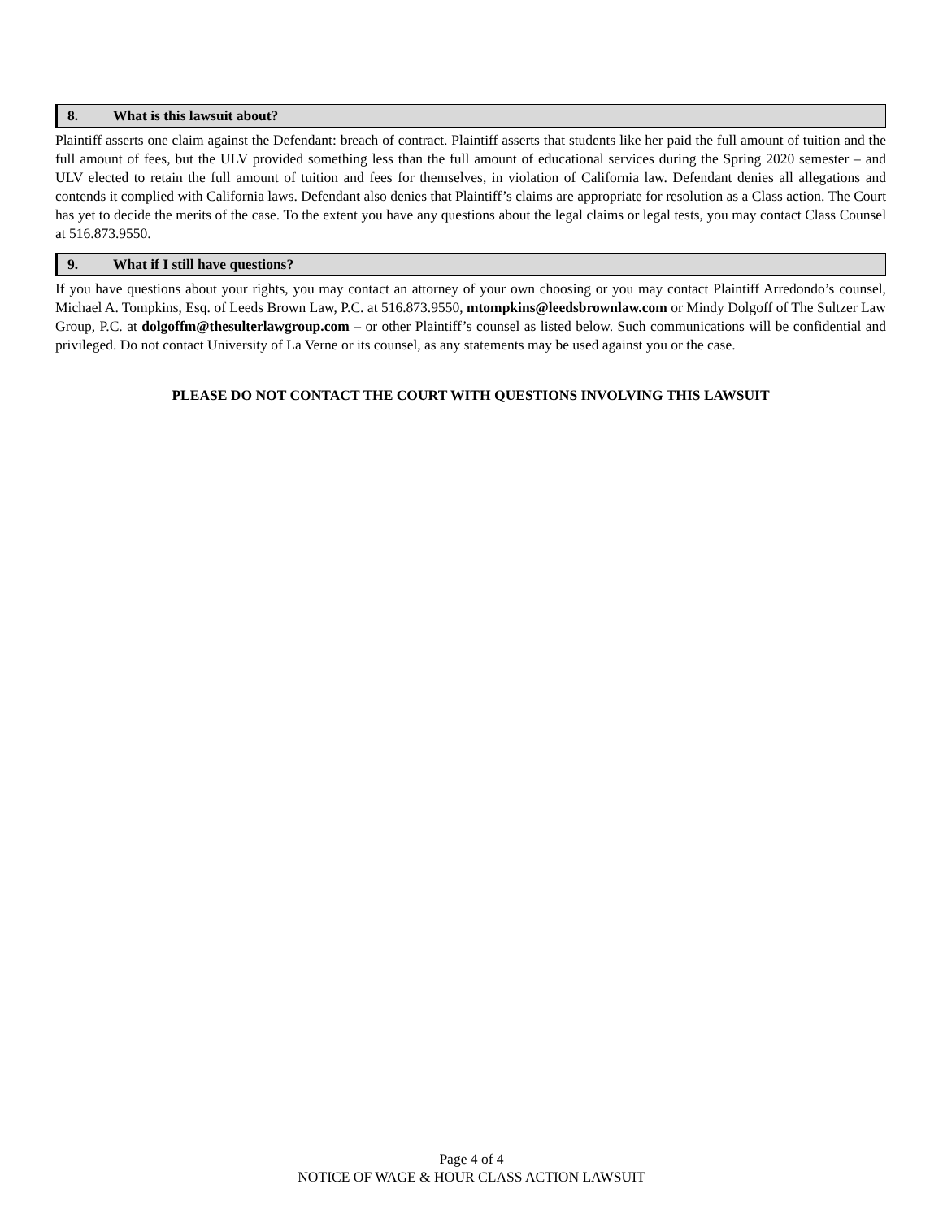8. What is this lawsuit about?
Plaintiff asserts one claim against the Defendant: breach of contract. Plaintiff asserts that students like her paid the full amount of tuition and the full amount of fees, but the ULV provided something less than the full amount of educational services during the Spring 2020 semester – and ULV elected to retain the full amount of tuition and fees for themselves, in violation of California law. Defendant denies all allegations and contends it complied with California laws. Defendant also denies that Plaintiff’s claims are appropriate for resolution as a Class action. The Court has yet to decide the merits of the case. To the extent you have any questions about the legal claims or legal tests, you may contact Class Counsel at 516.873.9550.
9. What if I still have questions?
If you have questions about your rights, you may contact an attorney of your own choosing or you may contact Plaintiff Arredondo’s counsel, Michael A. Tompkins, Esq. of Leeds Brown Law, P.C. at 516.873.9550, mtompkins@leedsbrownlaw.com or Mindy Dolgoff of The Sultzer Law Group, P.C. at dolgoffm@thesulterlawgroup.com – or other Plaintiff’s counsel as listed below. Such communications will be confidential and privileged. Do not contact University of La Verne or its counsel, as any statements may be used against you or the case.
PLEASE DO NOT CONTACT THE COURT WITH QUESTIONS INVOLVING THIS LAWSUIT
Page 4 of 4
NOTICE OF WAGE & HOUR CLASS ACTION LAWSUIT